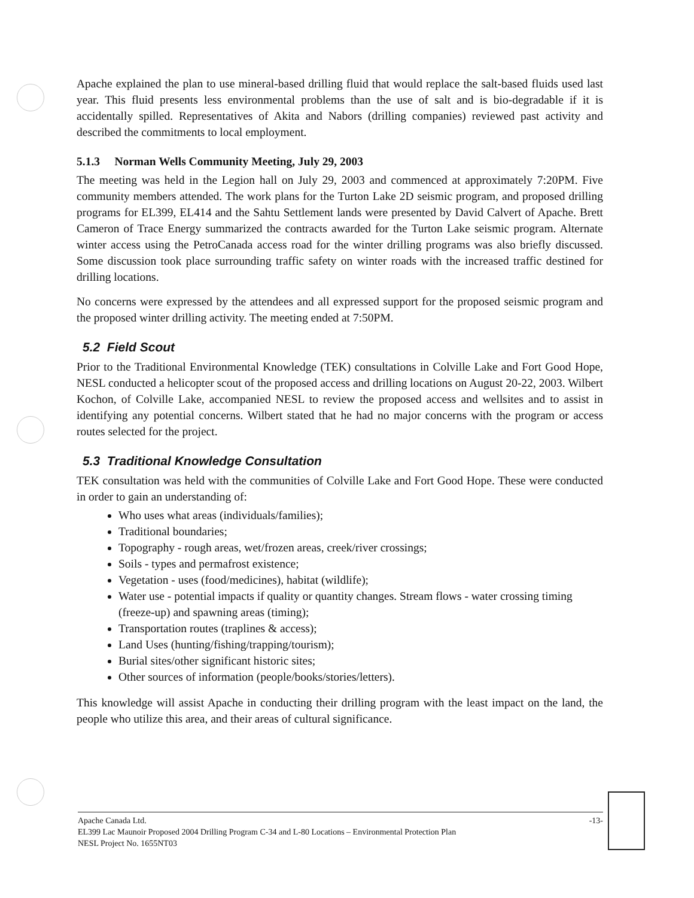Apache explained the plan to use mineral-based drilling fluid that would replace the salt-based fluids used last year. This fluid presents less environmental problems than the use of salt and is bio-degradable if it is accidentally spilled. Representatives of Akita and Nabors (drilling companies) reviewed past activity and described the commitments to local employment.
5.1.3 Norman Wells Community Meeting, July 29, 2003
The meeting was held in the Legion hall on July 29, 2003 and commenced at approximately 7:20PM. Five community members attended. The work plans for the Turton Lake 2D seismic program, and proposed drilling programs for EL399, EL414 and the Sahtu Settlement lands were presented by David Calvert of Apache. Brett Cameron of Trace Energy summarized the contracts awarded for the Turton Lake seismic program. Alternate winter access using the PetroCanada access road for the winter drilling programs was also briefly discussed. Some discussion took place surrounding traffic safety on winter roads with the increased traffic destined for drilling locations.
No concerns were expressed by the attendees and all expressed support for the proposed seismic program and the proposed winter drilling activity. The meeting ended at 7:50PM.
5.2 Field Scout
Prior to the Traditional Environmental Knowledge (TEK) consultations in Colville Lake and Fort Good Hope, NESL conducted a helicopter scout of the proposed access and drilling locations on August 20-22, 2003. Wilbert Kochon, of Colville Lake, accompanied NESL to review the proposed access and wellsites and to assist in identifying any potential concerns. Wilbert stated that he had no major concerns with the program or access routes selected for the project.
5.3 Traditional Knowledge Consultation
TEK consultation was held with the communities of Colville Lake and Fort Good Hope. These were conducted in order to gain an understanding of:
Who uses what areas (individuals/families);
Traditional boundaries;
Topography - rough areas, wet/frozen areas, creek/river crossings;
Soils - types and permafrost existence;
Vegetation - uses (food/medicines), habitat (wildlife);
Water use - potential impacts if quality or quantity changes. Stream flows - water crossing timing (freeze-up) and spawning areas (timing);
Transportation routes (traplines & access);
Land Uses (hunting/fishing/trapping/tourism);
Burial sites/other significant historic sites;
Other sources of information (people/books/stories/letters).
This knowledge will assist Apache in conducting their drilling program with the least impact on the land, the people who utilize this area, and their areas of cultural significance.
Apache Canada Ltd. -13-
EL399 Lac Maunoir Proposed 2004 Drilling Program C-34 and L-80 Locations – Environmental Protection Plan
NESL Project No. 1655NT03